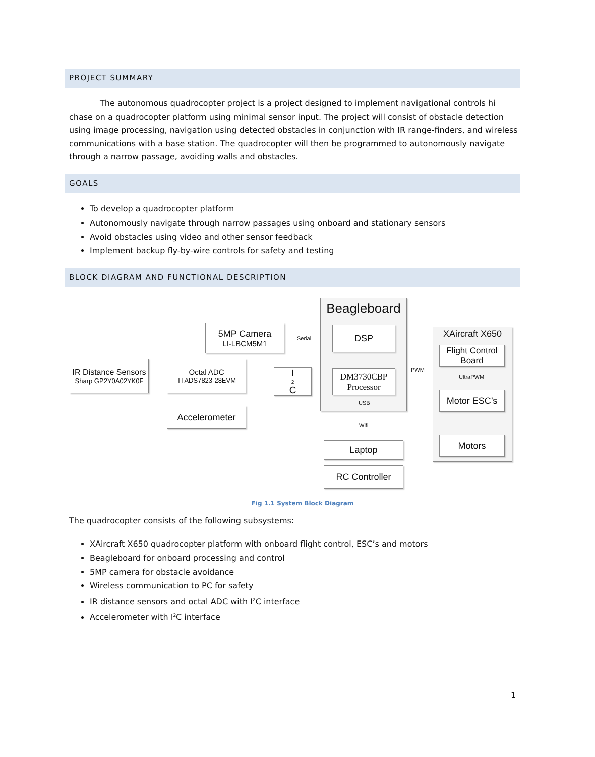PROJECT SUMMARY
The autonomous quadrocopter project is a project designed to implement navigational controls hi chase on a quadrocopter platform using minimal sensor input. The project will consist of obstacle detection using image processing, navigation using detected obstacles in conjunction with IR range-finders, and wireless communications with a base station. The quadrocopter will then be programmed to autonomously navigate through a narrow passage, avoiding walls and obstacles.
GOALS
To develop a quadrocopter platform
Autonomously navigate through narrow passages using onboard and stationary sensors
Avoid obstacles using video and other sensor feedback
Implement backup fly-by-wire controls for safety and testing
BLOCK DIAGRAM AND FUNCTIONAL DESCRIPTION
Beagleboard
XAircraft X650
5MP Camera
LI-LBCM5M1
DSP
DM3730CBP
Processor
IR Distance Sensors
Sharp GP2Y0A02YK0F
Octal ADC
TI ADS7823-28EVM
I<sup>2</sup>C
Accelerometer
Flight Control
Board
Motor ESC’s
Motors
Laptop
RC Controller
Serial
PWM
UltraPWM
USB
Wifi
Fig 1.1 System Block Diagram
The quadrocopter consists of the following subsystems:
XAircraft X650 quadrocopter platform with onboard flight control, ESC’s and motors
Beagleboard for onboard processing and control
5MP camera for obstacle avoidance
Wireless communication to PC for safety
IR distance sensors and octal ADC with I<sup>2</sup>C interface
Accelerometer with I<sup>2</sup>C interface
1